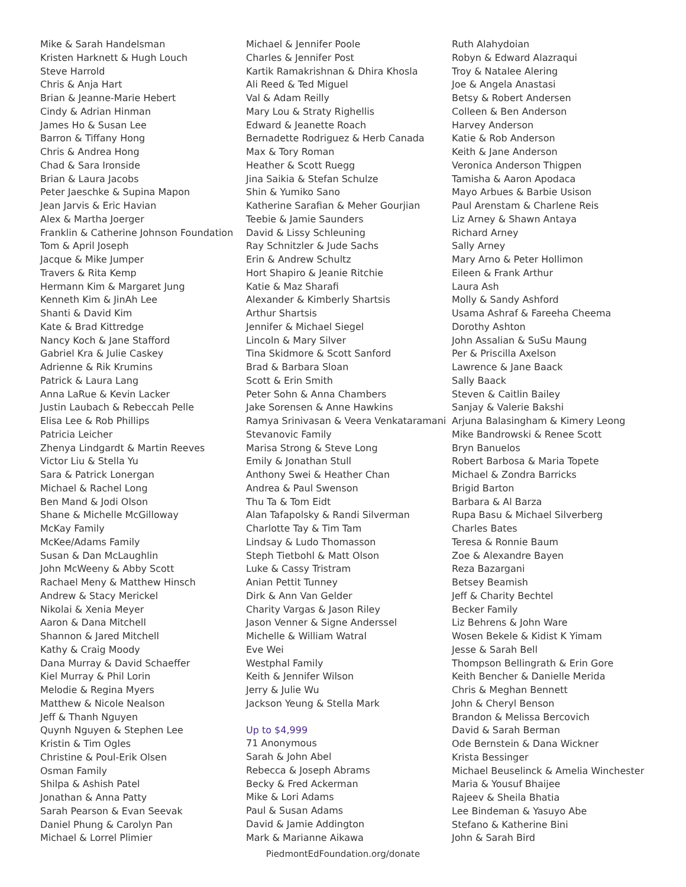Mike & Sarah Handelsman
Kristen Harknett & Hugh Louch
Steve Harrold
Chris & Anja Hart
Brian & Jeanne-Marie Hebert
Cindy & Adrian Hinman
James Ho & Susan Lee
Barron & Tiffany Hong
Chris & Andrea Hong
Chad & Sara Ironside
Brian & Laura Jacobs
Peter Jaeschke & Supina Mapon
Jean Jarvis & Eric Havian
Alex & Martha Joerger
Franklin & Catherine Johnson Foundation
Tom & April Joseph
Jacque & Mike Jumper
Travers & Rita Kemp
Hermann Kim & Margaret Jung
Kenneth Kim & JinAh Lee
Shanti & David Kim
Kate & Brad Kittredge
Nancy Koch & Jane Stafford
Gabriel Kra & Julie Caskey
Adrienne & Rik Krumins
Patrick & Laura Lang
Anna LaRue & Kevin Lacker
Justin Laubach & Rebeccah Pelle
Elisa Lee & Rob Phillips
Patricia Leicher
Zhenya Lindgardt & Martin Reeves
Victor Liu & Stella Yu
Sara & Patrick Lonergan
Michael & Rachel Long
Ben Mand & Jodi Olson
Shane & Michelle McGilloway
McKay Family
McKee/Adams Family
Susan & Dan McLaughlin
John McWeeny & Abby Scott
Rachael Meny & Matthew Hinsch
Andrew & Stacy Merickel
Nikolai & Xenia Meyer
Aaron & Dana Mitchell
Shannon & Jared Mitchell
Kathy & Craig Moody
Dana Murray & David Schaeffer
Kiel Murray & Phil Lorin
Melodie & Regina Myers
Matthew & Nicole Nealson
Jeff & Thanh Nguyen
Quynh Nguyen & Stephen Lee
Kristin & Tim Ogles
Christine & Poul-Erik Olsen
Osman Family
Shilpa & Ashish Patel
Jonathan & Anna Patty
Sarah Pearson & Evan Seevak
Daniel Phung & Carolyn Pan
Michael & Lorrel Plimier
Michael & Jennifer Poole
Charles & Jennifer Post
Kartik Ramakrishnan & Dhira Khosla
Ali Reed & Ted Miguel
Val & Adam Reilly
Mary Lou & Straty Righellis
Edward & Jeanette Roach
Bernadette Rodriguez & Herb Canada
Max & Tory Roman
Heather & Scott Ruegg
Jina Saikia & Stefan Schulze
Shin & Yumiko Sano
Katherine Sarafian & Meher Gourjian
Teebie & Jamie Saunders
David & Lissy Schleuning
Ray Schnitzler & Jude Sachs
Erin & Andrew Schultz
Hort Shapiro & Jeanie Ritchie
Katie & Maz Sharafi
Alexander & Kimberly Shartsis
Arthur Shartsis
Jennifer & Michael Siegel
Lincoln & Mary Silver
Tina Skidmore & Scott Sanford
Brad & Barbara Sloan
Scott & Erin Smith
Peter Sohn & Anna Chambers
Jake Sorensen & Anne Hawkins
Ramya Srinivasan & Veera Venkataramani
Stevanovic Family
Marisa Strong & Steve Long
Emily & Jonathan Stull
Anthony Swei & Heather Chan
Andrea & Paul Swenson
Thu Ta & Tom Eidt
Alan Tafapolsky & Randi Silverman
Charlotte Tay & Tim Tam
Lindsay & Ludo Thomasson
Steph Tietbohl & Matt Olson
Luke & Cassy Tristram
Anian Pettit Tunney
Dirk & Ann Van Gelder
Charity Vargas & Jason Riley
Jason Venner & Signe Anderssel
Michelle & William Watral
Eve Wei
Westphal Family
Keith & Jennifer Wilson
Jerry & Julie Wu
Jackson Yeung & Stella Mark
Up to $4,999
71 Anonymous
Sarah & John Abel
Rebecca & Joseph Abrams
Becky & Fred Ackerman
Mike & Lori Adams
Paul & Susan Adams
David & Jamie Addington
Mark & Marianne Aikawa
Ruth Alahydoian
Robyn & Edward Alazraqui
Troy & Natalee Alering
Joe & Angela Anastasi
Betsy & Robert Andersen
Colleen & Ben Anderson
Harvey Anderson
Katie & Rob Anderson
Keith & Jane Anderson
Veronica Anderson Thigpen
Tamisha & Aaron Apodaca
Mayo Arbues & Barbie Usison
Paul Arenstam & Charlene Reis
Liz Arney & Shawn Antaya
Richard Arney
Sally Arney
Mary Arno & Peter Hollimon
Eileen & Frank Arthur
Laura Ash
Molly & Sandy Ashford
Usama Ashraf & Fareeha Cheema
Dorothy Ashton
John Assalian & SuSu Maung
Per & Priscilla Axelson
Lawrence & Jane Baack
Sally Baack
Steven & Caitlin Bailey
Sanjay & Valerie Bakshi
Arjuna Balasingham & Kimery Leong
Mike Bandrowski & Renee Scott
Bryn Banuelos
Robert Barbosa & Maria Topete
Michael & Zondra Barricks
Brigid Barton
Barbara & Al Barza
Rupa Basu & Michael Silverberg
Charles Bates
Teresa & Ronnie Baum
Zoe & Alexandre Bayen
Reza Bazargani
Betsey Beamish
Jeff & Charity Bechtel
Becker Family
Liz Behrens & John Ware
Wosen Bekele & Kidist K Yimam
Jesse & Sarah Bell
Thompson Bellingrath & Erin Gore
Keith Bencher & Danielle Merida
Chris & Meghan Bennett
John & Cheryl Benson
Brandon & Melissa Bercovich
David & Sarah Berman
Ode Bernstein & Dana Wickner
Krista Bessinger
Michael Beuselinck & Amelia Winchester
Maria & Yousuf Bhaijee
Rajeev & Sheila Bhatia
Lee Bindeman & Yasuyo Abe
Stefano & Katherine Bini
John & Sarah Bird
PiedmontEdFoundation.org/donate